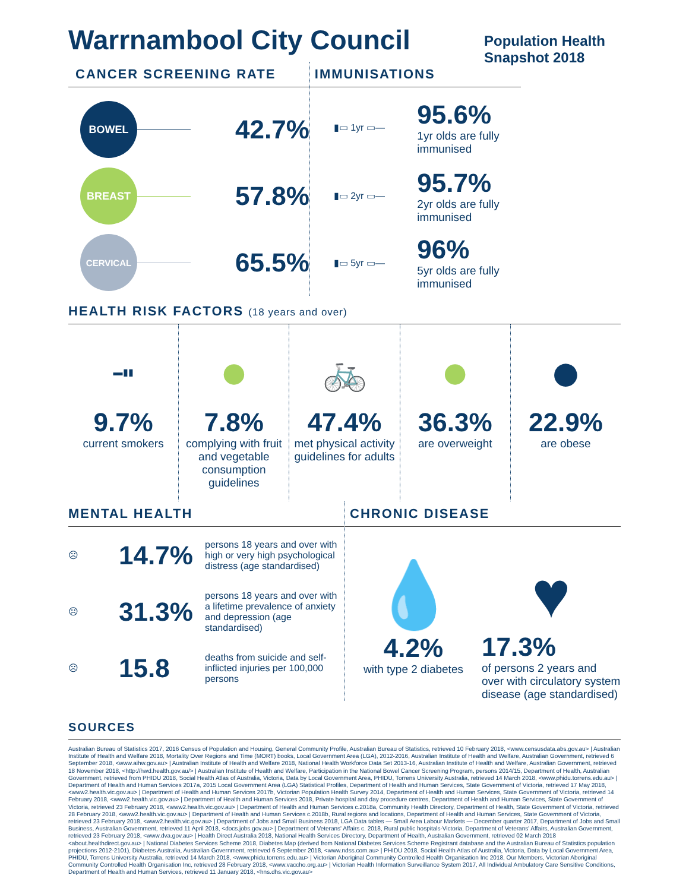Warrnambool City Council
Population Health Snapshot 2018
CANCER SCREENING RATE
BOWEL
42.7%
BREAST
57.8%
CERVICAL
65.5%
IMMUNISATIONS
▮▭ 1yr ▭—
95.6%
1yr olds are fully immunised
▮▭ 2yr ▭—
95.7%
2yr olds are fully immunised
▮▭ 5yr ▭—
96%
5yr olds are fully immunised
HEALTH RISK FACTORS (18 years and over)
▬▮▮
9.7%
current smokers
●
7.8%
complying with fruit and vegetable consumption guidelines
🚲
47.4%
met physical activity guidelines for adults
●
36.3%
are overweight
●
22.9%
are obese
MENTAL HEALTH
☹ 14.7% persons 18 years and over with high or very high psychological distress (age standardised)
☹ 31.3% persons 18 years and over with a lifetime prevalence of anxiety and depression (age standardised)
☹ 15.8 deaths from suicide and self-inflicted injuries per 100,000 persons
CHRONIC DISEASE
💧
4.2%
with type 2 diabetes
♥
17.3%
of persons 2 years and over with circulatory system disease (age standardised)
SOURCES
Australian Bureau of Statistics 2017, 2016 Census of Population and Housing, General Community Profile, Australian Bureau of Statistics, retrieved 10 February 2018, <www.censusdata.abs.gov.au> | Australian Institute of Health and Welfare 2018, Mortality Over Regions and Time (MORT) books, Local Government Area (LGA), 2012-2016, Australian Institute of Health and Welfare, Australian Government, retrieved 6 September 2018, <www.aihw.gov.au> | Australian Institute of Health and Welfare 2018, National Health Workforce Data Set 2013-16, Australian Institute of Health and Welfare, Australian Government, retrieved 18 November 2018, <http://hwd.health.gov.au/> | Australian Institute of Health and Welfare, Participation in the National Bowel Cancer Screening Program, persons 2014/15, Department of Health, Australian Government, retrieved from PHIDU 2018, Social Health Atlas of Australia, Victoria, Data by Local Government Area, PHIDU, Torrens University Australia, retrieved 14 March 2018, <www.phidu.torrens.edu.au> | Department of Health and Human Services 2017a, 2015 Local Government Area (LGA) Statistical Profiles, Department of Health and Human Services, State Government of Victoria, retrieved 17 May 2018, <www2.health.vic.gov.au> | Department of Health and Human Services 2017b, Victorian Population Health Survey 2014, Department of Health and Human Services, State Government of Victoria, retrieved 14 February 2018, <www2.health.vic.gov.au> | Department of Health and Human Services 2018, Private hospital and day procedure centres, Department of Health and Human Services, State Government of Victoria, retrieved 23 February 2018, <www2.health.vic.gov.au> | Department of Health and Human Services c.2018a, Community Health Directory, Department of Health, State Government of Victoria, retrieved 28 February 2018, <www2.health.vic.gov.au> | Department of Health and Human Services c.2018b, Rural regions and locations, Department of Health and Human Services, State Government of Victoria, retrieved 23 February 2018, <www2.health.vic.gov.au> | Department of Jobs and Small Business 2018, LGA Data tables — Small Area Labour Markets — December quarter 2017, Department of Jobs and Small Business, Australian Government, retrieved 11 April 2018, <docs.jobs.gov.au> | Department of Veterans' Affairs c. 2018, Rural public hospitals-Victoria, Department of Veterans' Affairs, Australian Government, retrieved 23 February 2018, <www.dva.gov.au> | Health Direct Australia 2018, National Health Services Directory, Department of Health, Australian Government, retrieved 02 March 2018 <about.healthdirect.gov.au> | National Diabetes Services Scheme 2018, Diabetes Map (derived from National Diabetes Services Scheme Registrant database and the Australian Bureau of Statistics population projections 2012-2101), Diabetes Australia, Australian Government, retrieved 6 September 2018, <www.ndss.com.au> | PHIDU 2018, Social Health Atlas of Australia, Victoria, Data by Local Government Area, PHIDU, Torrens University Australia, retrieved 14 March 2018, <www.phidu.torrens.edu.au> | Victorian Aboriginal Community Controlled Health Organisation Inc 2018, Our Members, Victorian Aboriginal Community Controlled Health Organisation Inc, retrieved 28 February 2018, <www.vaccho.org.au> | Victorian Health Information Surveillance System 2017, All Individual Ambulatory Care Sensitive Conditions, Department of Health and Human Services, retrieved 11 January 2018, <hns.dhs.vic.gov.au>